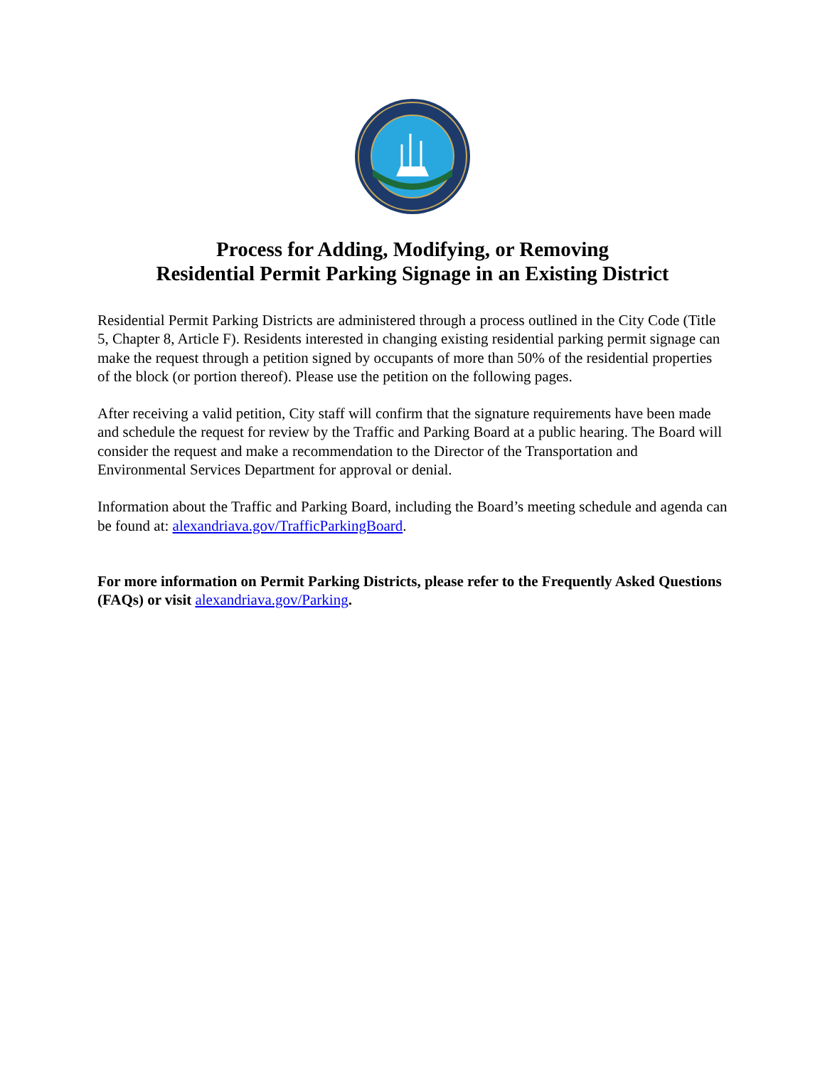Process for Adding, Modifying, or Removing
Residential Permit Parking Signage in an Existing District
Residential Permit Parking Districts are administered through a process outlined in the City Code (Title 5, Chapter 8, Article F). Residents interested in changing existing residential parking permit signage can make the request through a petition signed by occupants of more than 50% of the residential properties of the block (or portion thereof). Please use the petition on the following pages.
After receiving a valid petition, City staff will confirm that the signature requirements have been made and schedule the request for review by the Traffic and Parking Board at a public hearing. The Board will consider the request and make a recommendation to the Director of the Transportation and Environmental Services Department for approval or denial.
Information about the Traffic and Parking Board, including the Board’s meeting schedule and agenda can be found at: alexandriava.gov/TrafficParkingBoard.
For more information on Permit Parking Districts, please refer to the Frequently Asked Questions (FAQs) or visit alexandriava.gov/Parking.